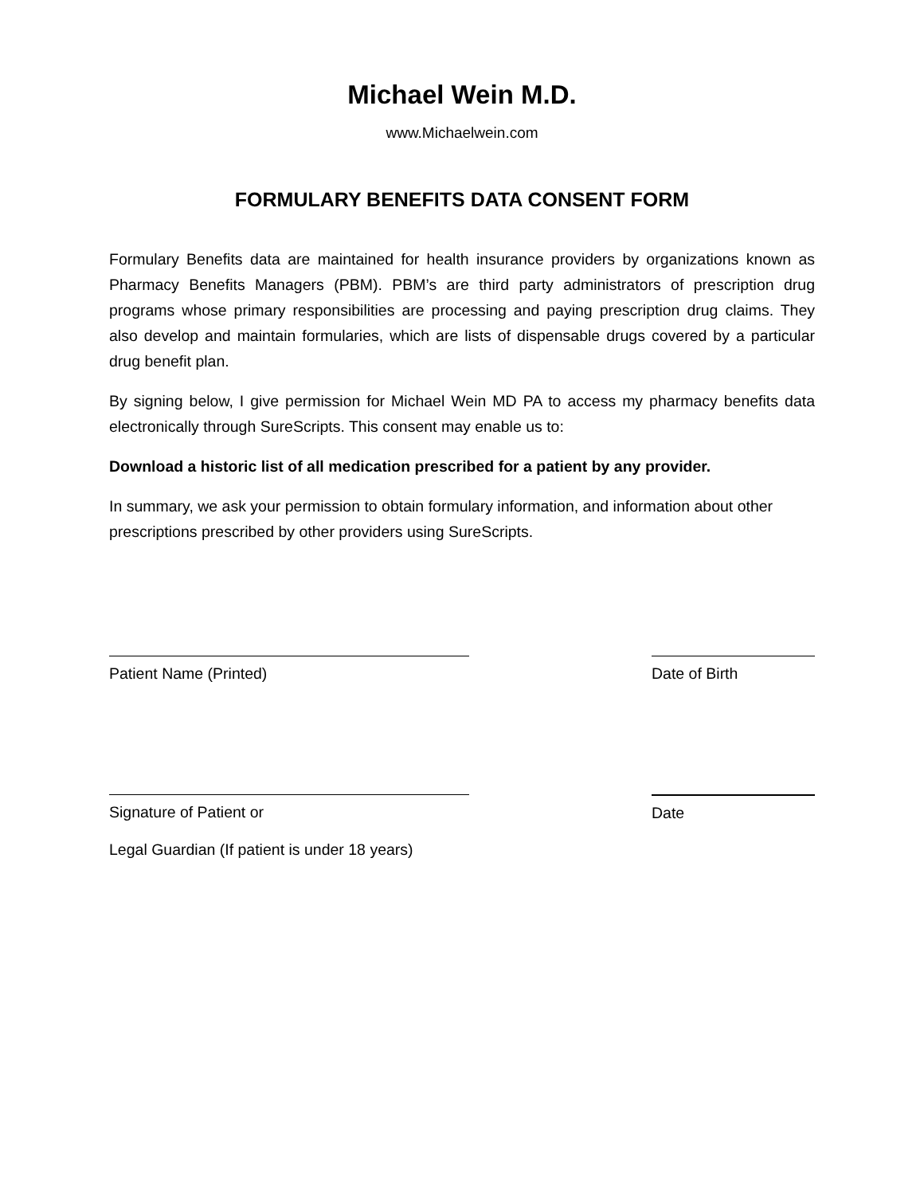Michael Wein M.D.
www.Michaelwein.com
FORMULARY BENEFITS DATA CONSENT FORM
Formulary Benefits data are maintained for health insurance providers by organizations known as Pharmacy Benefits Managers (PBM). PBM’s are third party administrators of prescription drug programs whose primary responsibilities are processing and paying prescription drug claims. They also develop and maintain formularies, which are lists of dispensable drugs covered by a particular drug benefit plan.
By signing below, I give permission for Michael Wein MD PA to access my pharmacy benefits data electronically through SureScripts. This consent may enable us to:
Download a historic list of all medication prescribed for a patient by any provider.
In summary, we ask your permission to obtain formulary information, and information about other prescriptions prescribed by other providers using SureScripts.
Patient Name (Printed) Date of Birth
Signature of Patient or Date
Legal Guardian (If patient is under 18 years)